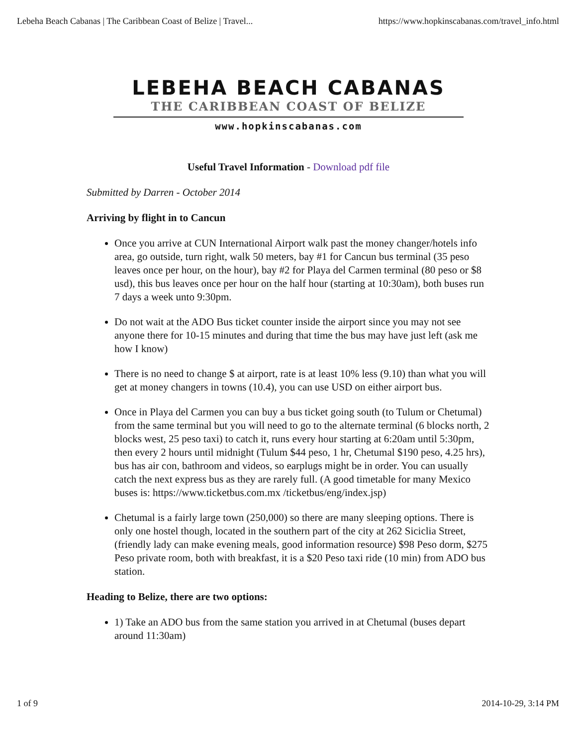Lebeha Beach Cabanas | The Caribbean Coast of Belize | Travel... https://www.hopkinscabanas.com/travel_info.html
LEBEHA BEACH CABANAS
THE CARIBBEAN COAST OF BELIZE
www.hopkinscabanas.com
Useful Travel Information - Download pdf file
Submitted by Darren - October 2014
Arriving by flight in to Cancun
Once you arrive at CUN International Airport walk past the money changer/hotels info area, go outside, turn right, walk 50 meters, bay #1 for Cancun bus terminal (35 peso leaves once per hour, on the hour), bay #2 for Playa del Carmen terminal (80 peso or $8 usd), this bus leaves once per hour on the half hour (starting at 10:30am), both buses run 7 days a week unto 9:30pm.
Do not wait at the ADO Bus ticket counter inside the airport since you may not see anyone there for 10-15 minutes and during that time the bus may have just left (ask me how I know)
There is no need to change $ at airport, rate is at least 10% less (9.10) than what you will get at money changers in towns (10.4), you can use USD on either airport bus.
Once in Playa del Carmen you can buy a bus ticket going south (to Tulum or Chetumal) from the same terminal but you will need to go to the alternate terminal (6 blocks north, 2 blocks west, 25 peso taxi) to catch it, runs every hour starting at 6:20am until 5:30pm, then every 2 hours until midnight (Tulum $44 peso, 1 hr, Chetumal $190 peso, 4.25 hrs), bus has air con, bathroom and videos, so earplugs might be in order. You can usually catch the next express bus as they are rarely full. (A good timetable for many Mexico buses is: https://www.ticketbus.com.mx /ticketbus/eng/index.jsp)
Chetumal is a fairly large town (250,000) so there are many sleeping options. There is only one hostel though, located in the southern part of the city at 262 Siciclia Street, (friendly lady can make evening meals, good information resource) $98 Peso dorm, $275 Peso private room, both with breakfast, it is a $20 Peso taxi ride (10 min) from ADO bus station.
Heading to Belize, there are two options:
1) Take an ADO bus from the same station you arrived in at Chetumal (buses depart around 11:30am)
1 of 9 2014-10-29, 3:14 PM